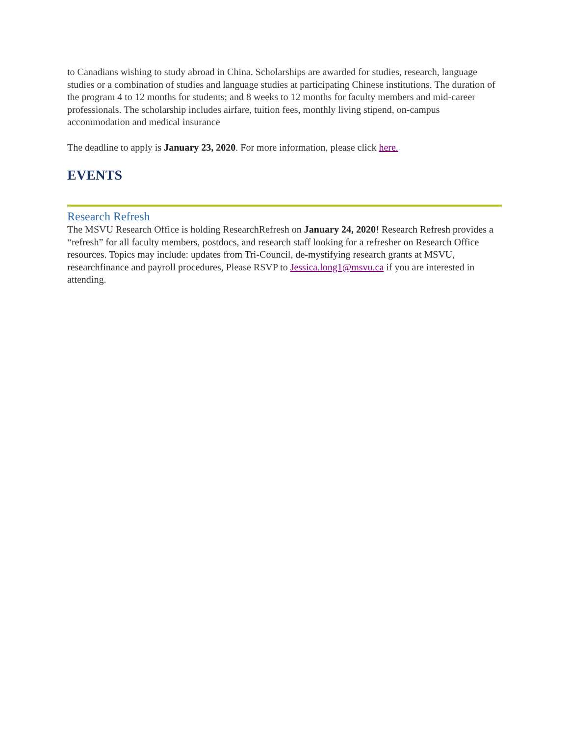to Canadians wishing to study abroad in China. Scholarships are awarded for studies, research, language studies or a combination of studies and language studies at participating Chinese institutions. The duration of the program 4 to 12 months for students; and 8 weeks to 12 months for faculty members and mid-career professionals. The scholarship includes airfare, tuition fees, monthly living stipend, on-campus accommodation and medical insurance
The deadline to apply is January 23, 2020. For more information, please click here.
EVENTS
Research Refresh
The MSVU Research Office is holding ResearchRefresh on January 24, 2020! Research Refresh provides a “refresh” for all faculty members, postdocs, and research staff looking for a refresher on Research Office resources. Topics may include: updates from Tri-Council, de-mystifying research grants at MSVU, researchfinance and payroll procedures, Please RSVP to Jessica.long1@msvu.ca if you are interested in attending.